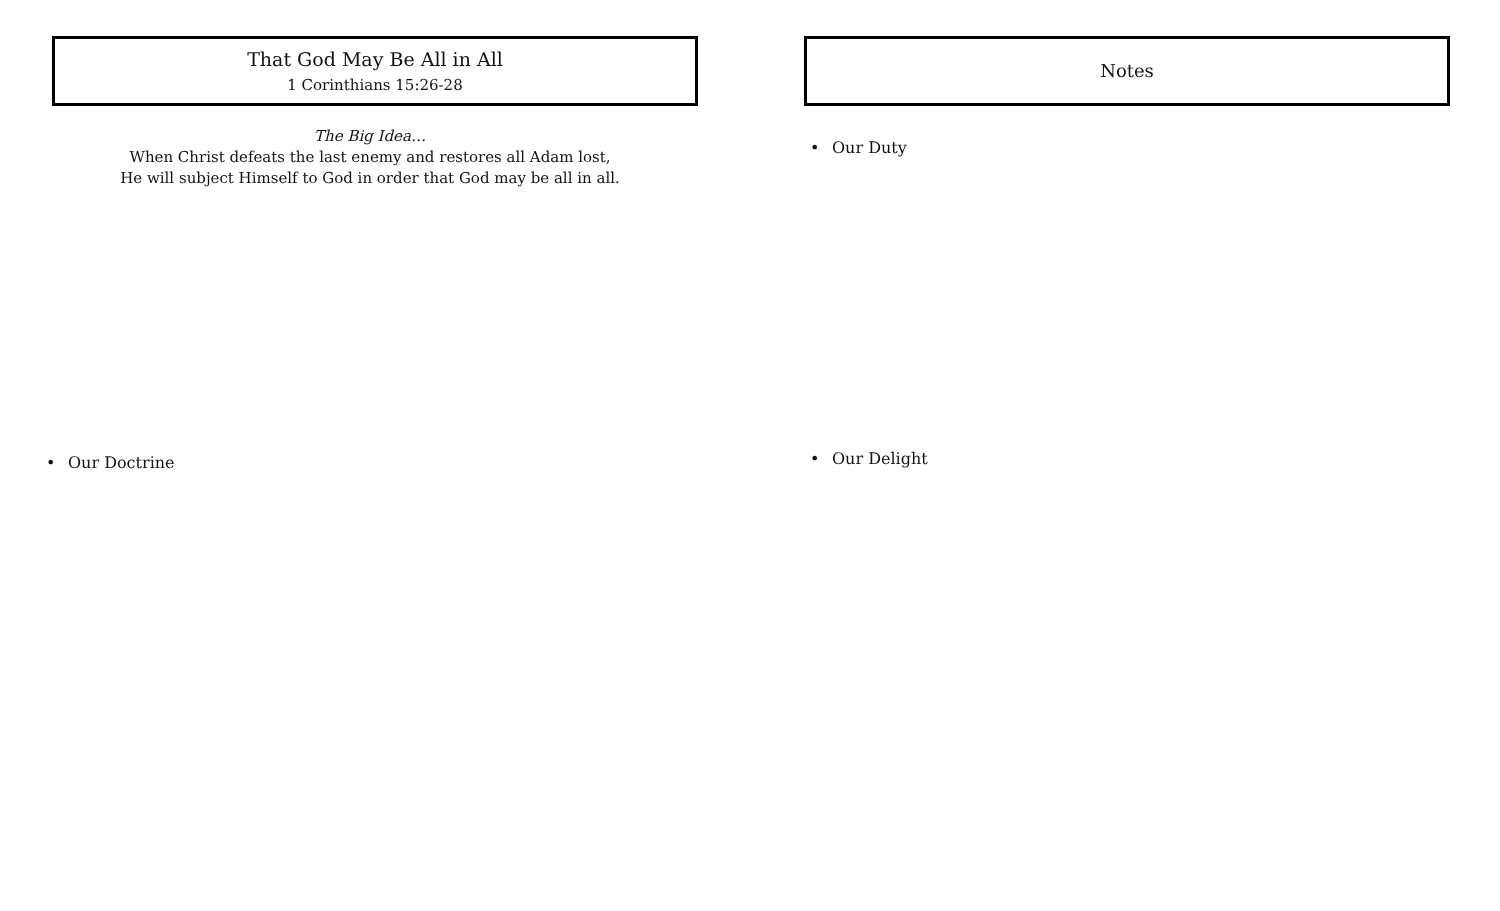That God May Be All in All
1 Corinthians 15:26-28
The Big Idea…
When Christ defeats the last enemy and restores all Adam lost,
He will subject Himself to God in order that God may be all in all.
• Our Doctrine
Notes
• Our Duty
• Our Delight